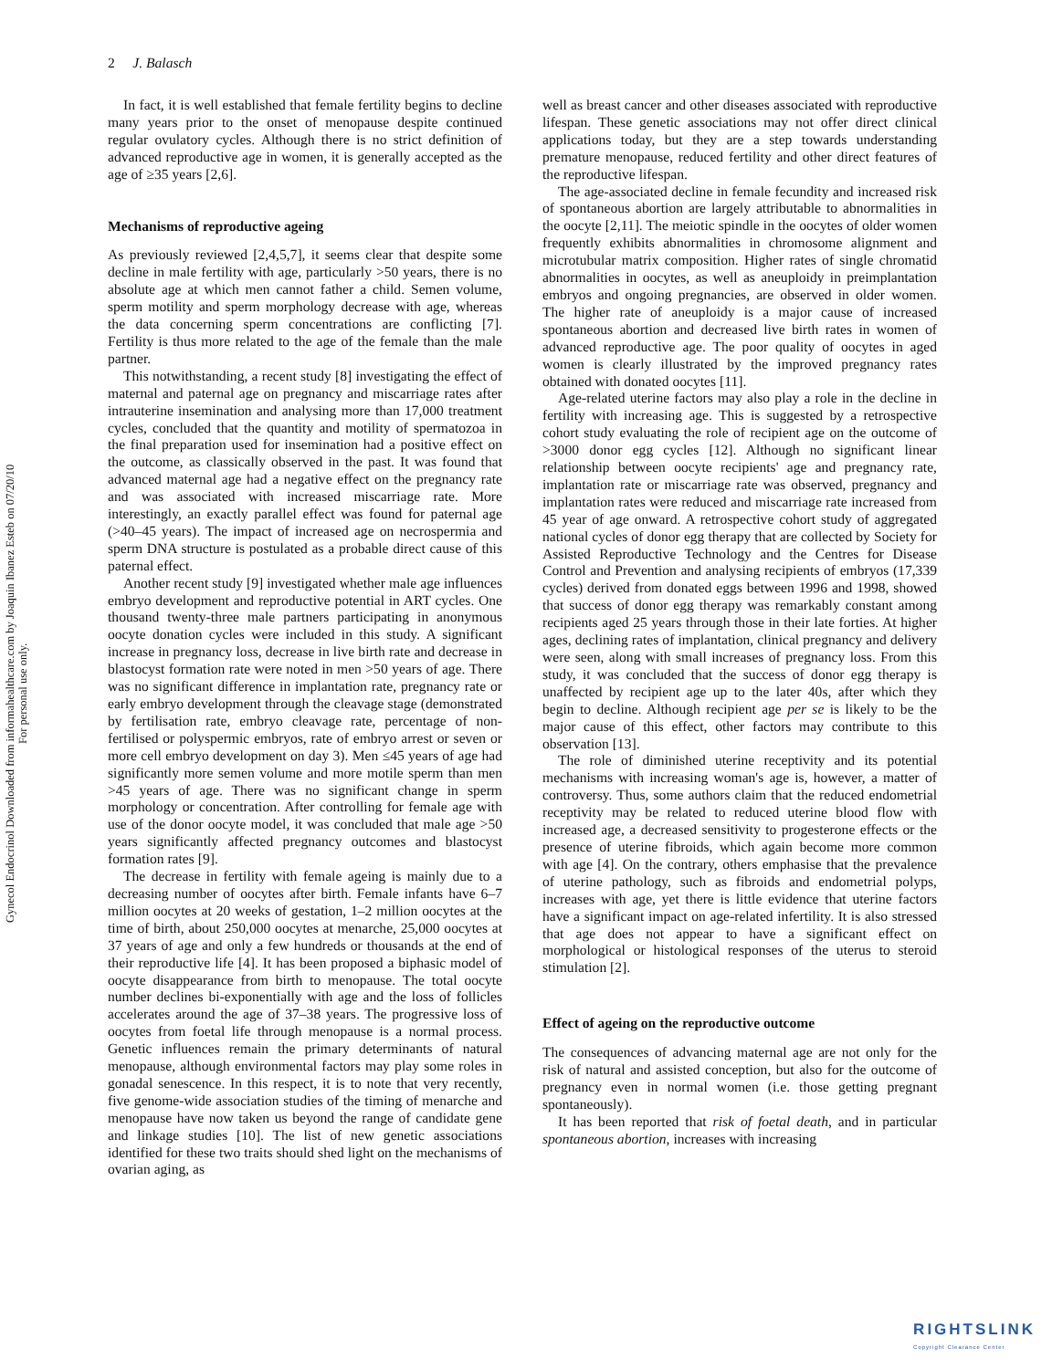2 J. Balasch
Gynecol Endocrinol Downloaded from informahealthcare.com by Joaquin Ibanez Esteb on 07/20/10
For personal use only.
In fact, it is well established that female fertility begins to decline many years prior to the onset of menopause despite continued regular ovulatory cycles. Although there is no strict definition of advanced reproductive age in women, it is generally accepted as the age of ≥35 years [2,6].
Mechanisms of reproductive ageing
As previously reviewed [2,4,5,7], it seems clear that despite some decline in male fertility with age, particularly >50 years, there is no absolute age at which men cannot father a child. Semen volume, sperm motility and sperm morphology decrease with age, whereas the data concerning sperm concentrations are conflicting [7]. Fertility is thus more related to the age of the female than the male partner.
This notwithstanding, a recent study [8] investigating the effect of maternal and paternal age on pregnancy and miscarriage rates after intrauterine insemination and analysing more than 17,000 treatment cycles, concluded that the quantity and motility of spermatozoa in the final preparation used for insemination had a positive effect on the outcome, as classically observed in the past. It was found that advanced maternal age had a negative effect on the pregnancy rate and was associated with increased miscarriage rate. More interestingly, an exactly parallel effect was found for paternal age (>40–45 years). The impact of increased age on necrospermia and sperm DNA structure is postulated as a probable direct cause of this paternal effect.
Another recent study [9] investigated whether male age influences embryo development and reproductive potential in ART cycles. One thousand twenty-three male partners participating in anonymous oocyte donation cycles were included in this study. A significant increase in pregnancy loss, decrease in live birth rate and decrease in blastocyst formation rate were noted in men >50 years of age. There was no significant difference in implantation rate, pregnancy rate or early embryo development through the cleavage stage (demonstrated by fertilisation rate, embryo cleavage rate, percentage of non-fertilised or polyspermic embryos, rate of embryo arrest or seven or more cell embryo development on day 3). Men ≤45 years of age had significantly more semen volume and more motile sperm than men >45 years of age. There was no significant change in sperm morphology or concentration. After controlling for female age with use of the donor oocyte model, it was concluded that male age >50 years significantly affected pregnancy outcomes and blastocyst formation rates [9].
The decrease in fertility with female ageing is mainly due to a decreasing number of oocytes after birth. Female infants have 6–7 million oocytes at 20 weeks of gestation, 1–2 million oocytes at the time of birth, about 250,000 oocytes at menarche, 25,000 oocytes at 37 years of age and only a few hundreds or thousands at the end of their reproductive life [4]. It has been proposed a biphasic model of oocyte disappearance from birth to menopause. The total oocyte number declines bi-exponentially with age and the loss of follicles accelerates around the age of 37–38 years. The progressive loss of oocytes from foetal life through menopause is a normal process. Genetic influences remain the primary determinants of natural menopause, although environmental factors may play some roles in gonadal senescence. In this respect, it is to note that very recently, five genome-wide association studies of the timing of menarche and menopause have now taken us beyond the range of candidate gene and linkage studies [10]. The list of new genetic associations identified for these two traits should shed light on the mechanisms of ovarian aging, as
well as breast cancer and other diseases associated with reproductive lifespan. These genetic associations may not offer direct clinical applications today, but they are a step towards understanding premature menopause, reduced fertility and other direct features of the reproductive lifespan.
The age-associated decline in female fecundity and increased risk of spontaneous abortion are largely attributable to abnormalities in the oocyte [2,11]. The meiotic spindle in the oocytes of older women frequently exhibits abnormalities in chromosome alignment and microtubular matrix composition. Higher rates of single chromatid abnormalities in oocytes, as well as aneuploidy in preimplantation embryos and ongoing pregnancies, are observed in older women. The higher rate of aneuploidy is a major cause of increased spontaneous abortion and decreased live birth rates in women of advanced reproductive age. The poor quality of oocytes in aged women is clearly illustrated by the improved pregnancy rates obtained with donated oocytes [11].
Age-related uterine factors may also play a role in the decline in fertility with increasing age. This is suggested by a retrospective cohort study evaluating the role of recipient age on the outcome of >3000 donor egg cycles [12]. Although no significant linear relationship between oocyte recipients' age and pregnancy rate, implantation rate or miscarriage rate was observed, pregnancy and implantation rates were reduced and miscarriage rate increased from 45 year of age onward. A retrospective cohort study of aggregated national cycles of donor egg therapy that are collected by Society for Assisted Reproductive Technology and the Centres for Disease Control and Prevention and analysing recipients of embryos (17,339 cycles) derived from donated eggs between 1996 and 1998, showed that success of donor egg therapy was remarkably constant among recipients aged 25 years through those in their late forties. At higher ages, declining rates of implantation, clinical pregnancy and delivery were seen, along with small increases of pregnancy loss. From this study, it was concluded that the success of donor egg therapy is unaffected by recipient age up to the later 40s, after which they begin to decline. Although recipient age per se is likely to be the major cause of this effect, other factors may contribute to this observation [13].
The role of diminished uterine receptivity and its potential mechanisms with increasing woman's age is, however, a matter of controversy. Thus, some authors claim that the reduced endometrial receptivity may be related to reduced uterine blood flow with increased age, a decreased sensitivity to progesterone effects or the presence of uterine fibroids, which again become more common with age [4]. On the contrary, others emphasise that the prevalence of uterine pathology, such as fibroids and endometrial polyps, increases with age, yet there is little evidence that uterine factors have a significant impact on age-related infertility. It is also stressed that age does not appear to have a significant effect on morphological or histological responses of the uterus to steroid stimulation [2].
Effect of ageing on the reproductive outcome
The consequences of advancing maternal age are not only for the risk of natural and assisted conception, but also for the outcome of pregnancy even in normal women (i.e. those getting pregnant spontaneously).
It has been reported that risk of foetal death, and in particular spontaneous abortion, increases with increasing
RIGHTSLINK
Copyright Clearance Center